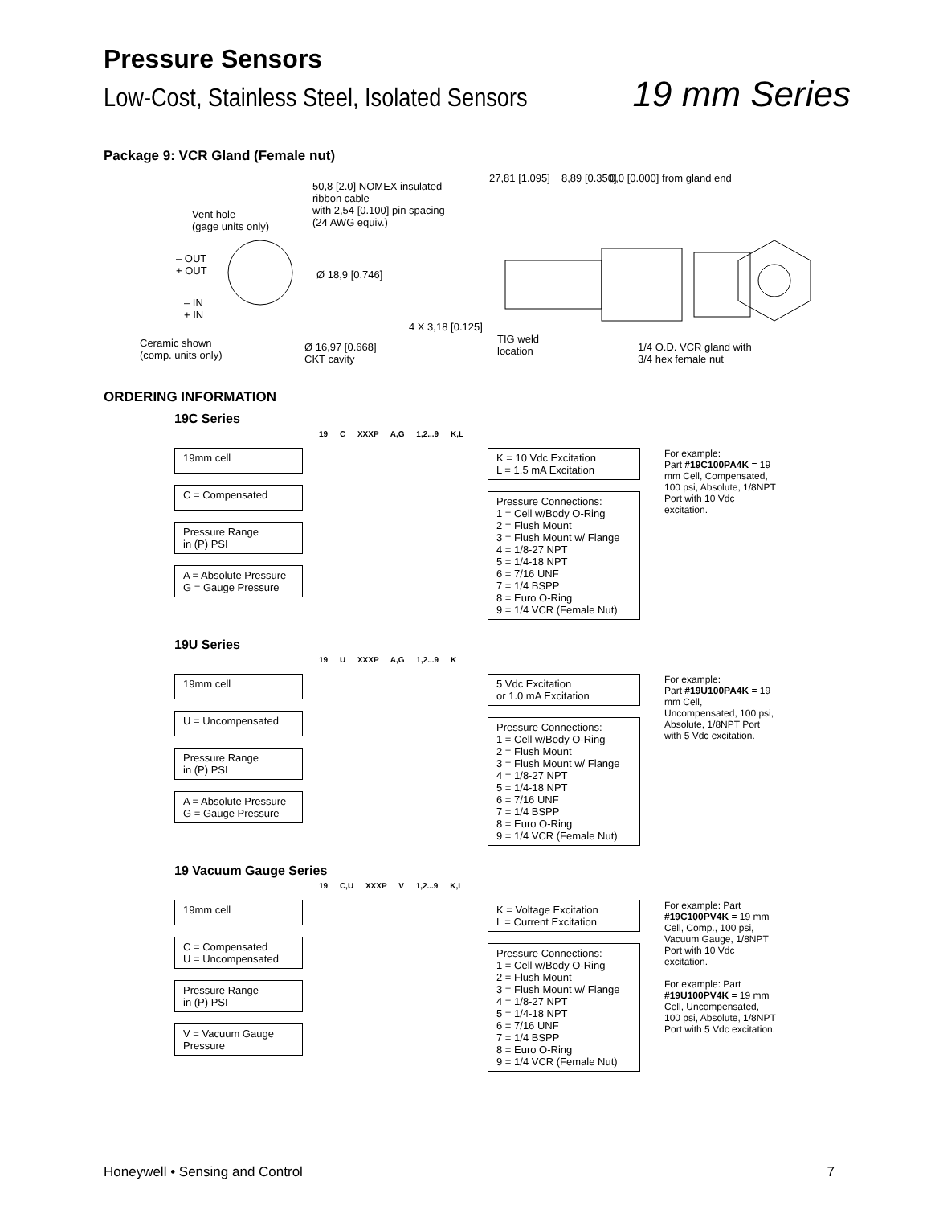Pressure Sensors
Low-Cost, Stainless Steel, Isolated Sensors 19 mm Series
Package 9: VCR Gland (Female nut)
Vent hole
(gage units only)
– OUT
+ OUT
– IN
+ IN
Ceramic shown
(comp. units only)
50,8 [2.0] NOMEX insulated
ribbon cable
with 2,54 [0.100] pin spacing
(24 AWG equiv.)
Ø 18,9 [0.746]
Ø 16,97 [0.668]
CKT cavity
4 X 3,18 [0.125]
TIG weld
location
27,81 [1.095] 8,89 [0.350] 0,0 [0.000] from gland end
1/4 O.D. VCR gland with
3/4 hex female nut
ORDERING INFORMATION
19C Series
19 C XXXP A,G 1,2...9 K,L
19mm cell
C = Compensated
Pressure Range
in (P) PSI
A = Absolute Pressure
G = Gauge Pressure
K = 10 Vdc Excitation
L = 1.5 mA Excitation
Pressure Connections:
1 = Cell w/Body O-Ring
2 = Flush Mount
3 = Flush Mount w/ Flange
4 = 1/8-27 NPT
5 = 1/4-18 NPT
6 = 7/16 UNF
7 = 1/4 BSPP
8 = Euro O-Ring
9 = 1/4 VCR (Female Nut)
For example:
Part #19C100PA4K = 19 mm Cell, Compensated, 100 psi, Absolute, 1/8NPT Port with 10 Vdc excitation.
19U Series
19 U XXXP A,G 1,2...9 K
19mm cell
U = Uncompensated
Pressure Range
in (P) PSI
A = Absolute Pressure
G = Gauge Pressure
5 Vdc Excitation
or 1.0 mA Excitation
Pressure Connections:
1 = Cell w/Body O-Ring
2 = Flush Mount
3 = Flush Mount w/ Flange
4 = 1/8-27 NPT
5 = 1/4-18 NPT
6 = 7/16 UNF
7 = 1/4 BSPP
8 = Euro O-Ring
9 = 1/4 VCR (Female Nut)
For example:
Part #19U100PA4K = 19 mm Cell, Uncompensated, 100 psi, Absolute, 1/8NPT Port with 5 Vdc excitation.
19 Vacuum Gauge Series
19 C,U XXXP V 1,2...9 K,L
19mm cell
C = Compensated
U = Uncompensated
Pressure Range
in (P) PSI
V = Vacuum Gauge
Pressure
K = Voltage Excitation
L = Current Excitation
Pressure Connections:
1 = Cell w/Body O-Ring
2 = Flush Mount
3 = Flush Mount w/ Flange
4 = 1/8-27 NPT
5 = 1/4-18 NPT
6 = 7/16 UNF
7 = 1/4 BSPP
8 = Euro O-Ring
9 = 1/4 VCR (Female Nut)
For example: Part #19C100PV4K = 19 mm Cell, Comp., 100 psi, Vacuum Gauge, 1/8NPT Port with 10 Vdc excitation.
For example: Part #19U100PV4K = 19 mm Cell, Uncompensated, 100 psi, Absolute, 1/8NPT Port with 5 Vdc excitation.
Honeywell • Sensing and Control 7